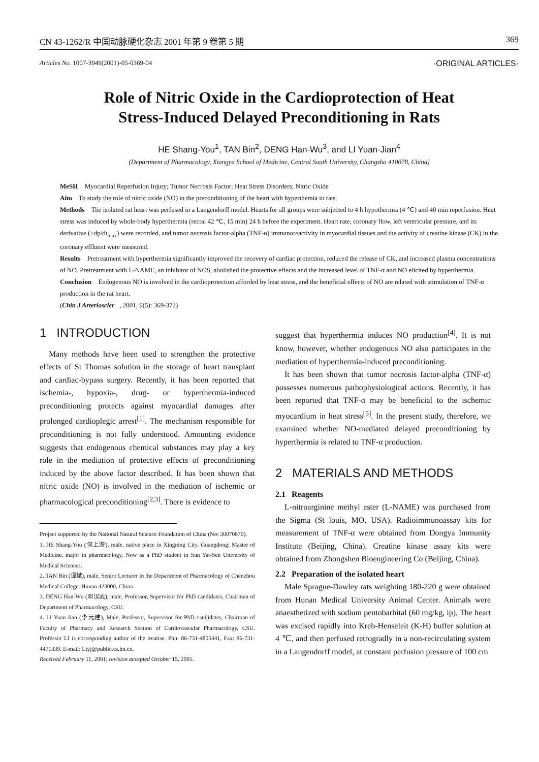CN 43-1262/R 中国动脉硬化杂志 2001 年第 9 卷第 5 期 369
Articles No. 1007-3949(2001)-05-0369-04 ·ORIGINAL ARTICLES·
Role of Nitric Oxide in the Cardioprotection of Heat
Stress-Induced Delayed Preconditioning in Rats
HE Shang-You<sup>1</sup>, TAN Bin<sup>2</sup>, DENG Han-Wu<sup>3</sup>, and LI Yuan-Jian<sup>4</sup>
(Department of Pharmacology, Xiangya School of Medicine, Central South University, Changsha 410078, China)
MeSH Myocardial Reperfusion Injury; Tumor Necrosis Factor; Heat Stress Disorders; Nitric Oxide
Aim To study the role of nitric oxide (NO) in the preconditioning of the heart with hyperthemia in rats.
Methods The isolated rat heart was perfused in a Langendorff model. Hearts for all groups were subjected to 4 h hypothermia (4 ℃) and 40 min reperfusion. Heat stress was induced by whole-body hyperthermia (rectal 42 ℃, 15 min) 24 h before the experiment. Heart rate, coronary flow, left ventricular pressure, and its derivative (±dp/dt<sub>max</sub>) were recorded, and tumor necrosis factor-alpha (TNF-α) immunoreactivity in myocardial tissues and the activity of creatine kinase (CK) in the coronary effluent were measured.
Results Pretreatment with hyperthermia significantly improved the recovery of cardiac protection, reduced the release of CK, and increased plasma concentrations of NO. Pretreatment with L-NAME, an inhibitor of NOS, abolished the protective effects and the increased level of TNF-α and NO elicited by hyperthermia.
Conclusion Endogenous NO is involved in the cardioprotection afforded by heat stress, and the beneficial effects of NO are related with stimulation of TNF-α production in the rat heart.
(Chin J Arterioscler, 2001, 9(5): 369-372)
1 INTRODUCTION
Many methods have been used to strengthen the protective effects of St Thomas solution in the storage of heart transplant and cardiac-bypass surgery. Recently, it has been reported that ischemia-, hypoxia-, drug- or hyperthermia-induced preconditioning protects against myocardial damages after prolonged cardioplegic arrest<sup>[1]</sup>. The mechanism responsible for preconditioning is not fully understood. Amounting evidence suggests that endogenous chemical substances may play a key role in the mediation of protective effects of preconditioning induced by the above factor described. It has been shown that nitric oxide (NO) is involved in the mediation of ischemic or pharmacological preconditioning<sup>[2,3]</sup>. There is evidence to
Project supported by the National Natural Science Foundation of China (No: 30070870).
1. HE Shang-You (何上游), male, native place in Xingning City, Guangdong; Master of Medicine, major in pharmacology, Now as a PhD student in Sun Yat-Sen University of Medical Sciences.
2. TAN Bin (谭斌), male, Senior Lecturer in the Department of Pharmacology of Chenzhou Medical College, Hunan 423000, China.
3. DENG Han-Wu (邓汉武), male, Professor, Supervisor for PhD candidates, Chairman of Department of Pharmacology, CSU.
4. LI Yuan-Jian (李元建), Male, Professor, Supervisor for PhD candidates, Chairman of Faculty of Pharmacy and Research Section of Cardiovascular Pharmacology, CSU. Professor LI is corresponding author of the treatise. Phn: 86-731-4805441, Fax: 86-731-4471339. E-mail: Liyj@public.cs.hn.cn.
Received February 11, 2001; revision accepted October 15, 2001.
suggest that hyperthermia induces NO production<sup>[4]</sup>. It is not know, however, whether endogenous NO also participates in the mediation of hyperthermia-induced preconditioning.
It has been shown that tumor necrosis factor-alpha (TNF-α) possesses numerous pathophysiological actions. Recently, it has been reported that TNF-α may be beneficial to the ischemic myocardium in heat stress<sup>[5]</sup>. In the present study, therefore, we examined whether NO-mediated delayed preconditioning by hyperthermia is related to TNF-α production.
2 MATERIALS AND METHODS
2.1 Reagents
L-nitroarginine methyl ester (L-NAME) was purchased from the Sigma (St louis, MO. USA). Radioimmunoassay kits for measurement of TNF-α were obtained from Dongya Immunity Institute (Beijing, China). Creatine kinase assay kits were obtained from Zhongshen Bioengineering Co (Beijing, China).
2.2 Preparation of the isolated heart
Male Sprague-Dawley rats weighting 180-220 g were obtained from Hunan Medical University Animal Center. Animals were anaesthetized with sodium pentobarbital (60 mg/kg, ip). The heart was excised rapidly into Kreb-Henseleit (K-H) buffer solution at 4 ℃, and then perfused retrogradly in a non-recirculating system in a Langendorff model, at constant perfusion pressure of 100 cm